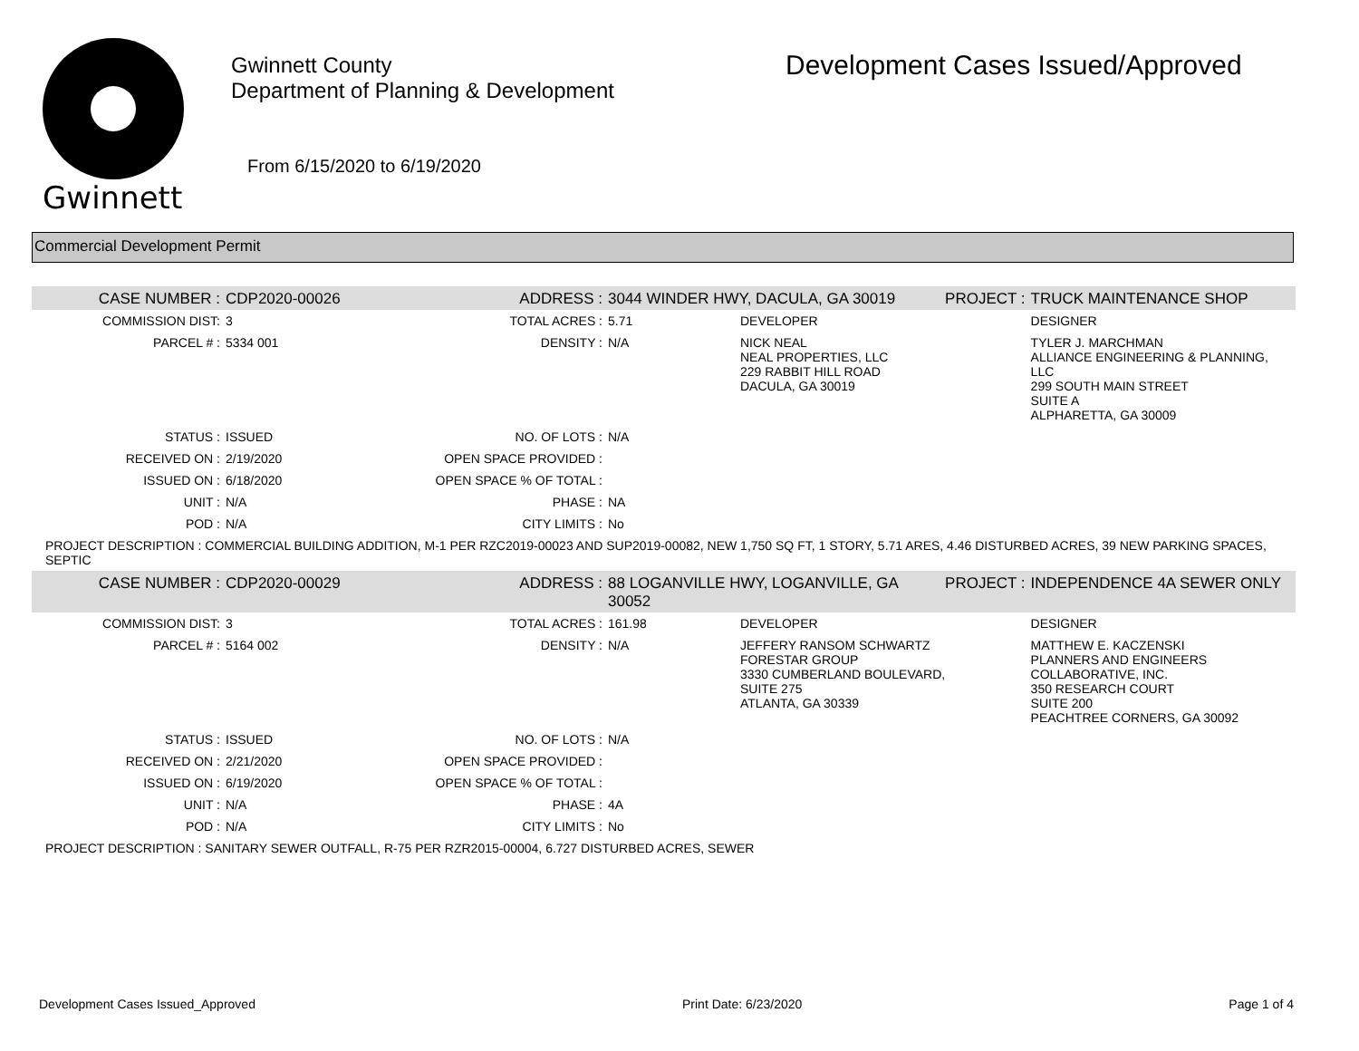Gwinnett
Gwinnett County
Department of Planning & Development
From 6/15/2020 to 6/19/2020
Development Cases Issued/Approved
Commercial Development Permit
| CASE NUMBER : | CDP2020-00026 | ADDRESS : | 3044 WINDER HWY, DACULA, GA 30019 | | PROJECT : | TRUCK MAINTENANCE SHOP |
| COMMISSION DIST: | 3 | TOTAL ACRES : | 5.71 | DEVELOPER | | DESIGNER |
| PARCEL # : | 5334 001 | DENSITY : | N/A | NICK NEAL NEAL PROPERTIES, LLC 229 RABBIT HILL ROAD DACULA, GA 30019 | | TYLER J. MARCHMAN ALLIANCE ENGINEERING & PLANNING, LLC 299 SOUTH MAIN STREET SUITE A ALPHARETTA, GA 30009 |
| STATUS : | ISSUED | NO. OF LOTS : | N/A | | | |
| RECEIVED ON : | 2/19/2020 | OPEN SPACE PROVIDED : | | | | |
| ISSUED ON : | 6/18/2020 | OPEN SPACE % OF TOTAL : | | | | |
| UNIT : | N/A | PHASE : | NA | | | |
| POD : | N/A | CITY LIMITS : | No | | | |
| PROJECT DESCRIPTION : COMMERCIAL BUILDING ADDITION, M-1 PER RZC2019-00023 AND SUP2019-00082, NEW 1,750 SQ FT, 1 STORY, 5.71 ARES, 4.46 DISTURBED ACRES, 39 NEW PARKING SPACES, SEPTIC | | | | | | |
| CASE NUMBER : | CDP2020-00029 | ADDRESS : | 88 LOGANVILLE HWY, LOGANVILLE, GA 30052 | | PROJECT : | INDEPENDENCE 4A SEWER ONLY |
| COMMISSION DIST: | 3 | TOTAL ACRES : | 161.98 | DEVELOPER | | DESIGNER |
| PARCEL # : | 5164 002 | DENSITY : | N/A | JEFFERY RANSOM SCHWARTZ FORESTAR GROUP 3330 CUMBERLAND BOULEVARD, SUITE 275 ATLANTA, GA 30339 | | MATTHEW E. KACZENSKI PLANNERS AND ENGINEERS COLLABORATIVE, INC. 350 RESEARCH COURT SUITE 200 PEACHTREE CORNERS, GA 30092 |
| STATUS : | ISSUED | NO. OF LOTS : | N/A | | | |
| RECEIVED ON : | 2/21/2020 | OPEN SPACE PROVIDED : | | | | |
| ISSUED ON : | 6/19/2020 | OPEN SPACE % OF TOTAL : | | | | |
| UNIT : | N/A | PHASE : | 4A | | | |
| POD : | N/A | CITY LIMITS : | No | | | |
| PROJECT DESCRIPTION : SANITARY SEWER OUTFALL, R-75 PER RZR2015-00004, 6.727 DISTURBED ACRES, SEWER | | | | | | |
Development Cases Issued_Approved Print Date: 6/23/2020 Page 1 of 4